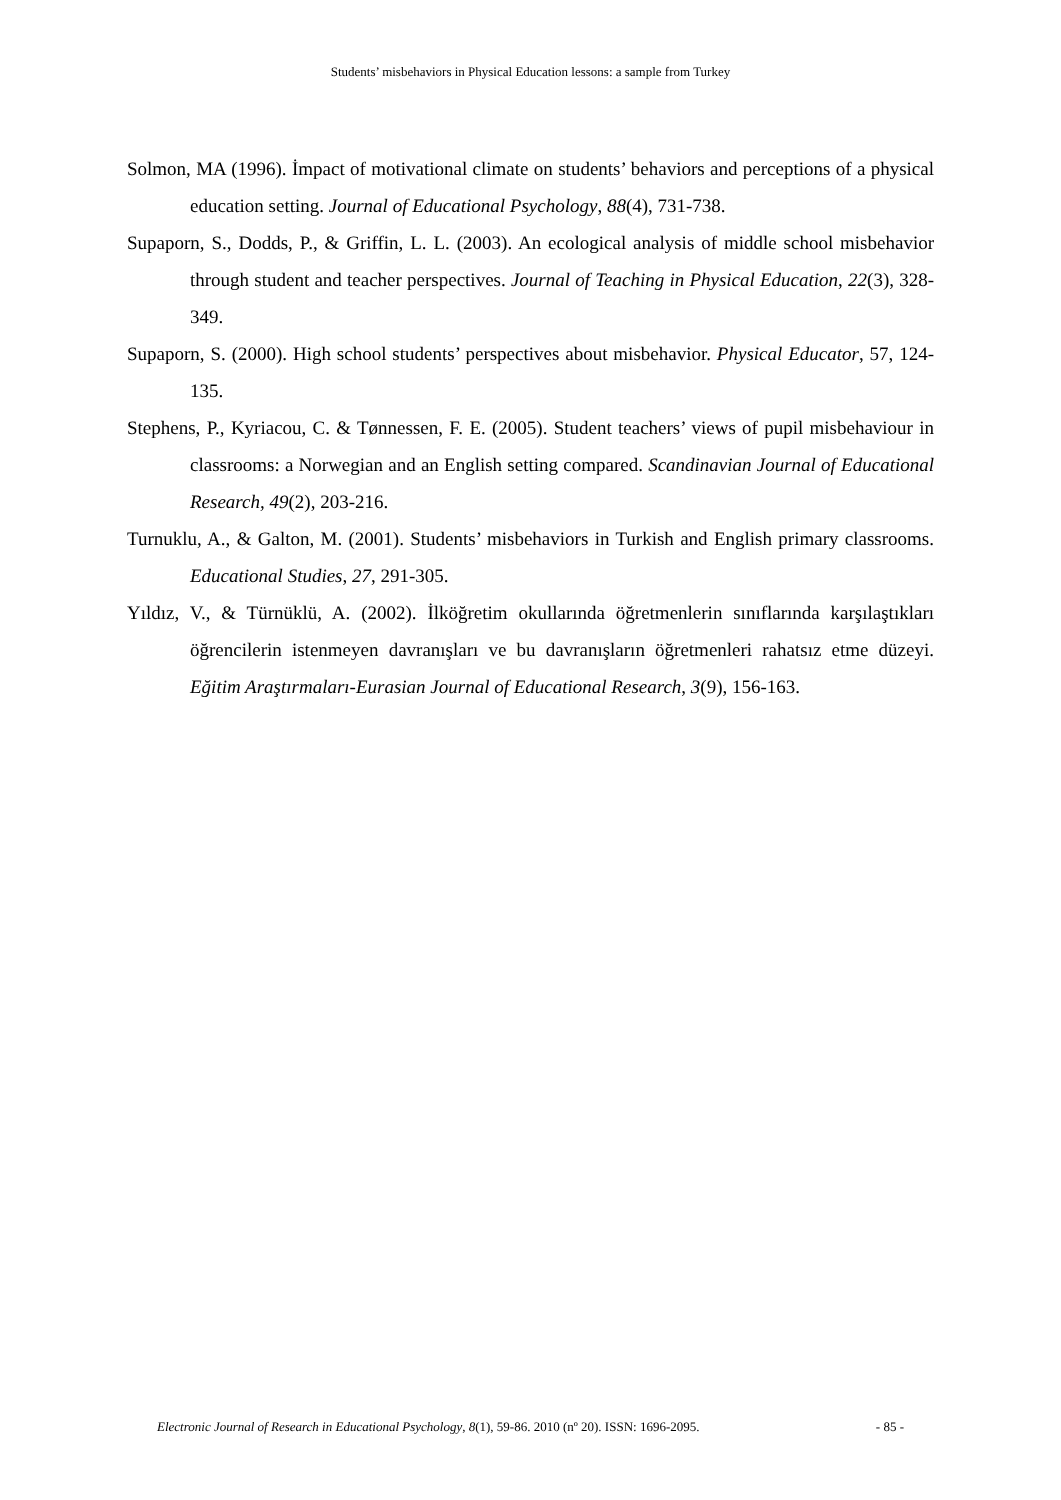Students’ misbehaviors in Physical Education lessons: a sample from Turkey
Solmon, MA (1996). İmpact of motivational climate on students’ behaviors and perceptions of a physical education setting. Journal of Educational Psychology, 88(4), 731-738.
Supaporn, S., Dodds, P., & Griffin, L. L. (2003). An ecological analysis of middle school misbehavior through student and teacher perspectives. Journal of Teaching in Physical Education, 22(3), 328-349.
Supaporn, S. (2000). High school students’ perspectives about misbehavior. Physical Educator, 57, 124-135.
Stephens, P., Kyriacou, C. & Tønnessen, F. E. (2005). Student teachers’ views of pupil misbehaviour in classrooms: a Norwegian and an English setting compared. Scandinavian Journal of Educational Research, 49(2), 203-216.
Turnuklu, A., & Galton, M. (2001). Students’ misbehaviors in Turkish and English primary classrooms. Educational Studies, 27, 291-305.
Yıldız, V., & Türnüklü, A. (2002). İlköğretim okullarında öğretmenlerin sınıflarında karşılaştıkları öğrencilerin istenmeyen davranışları ve bu davranışların öğretmenleri rahatsız etme düzeyi. Eğitim Araştırmaları-Eurasian Journal of Educational Research, 3(9), 156-163.
Electronic Journal of Research in Educational Psychology, 8(1), 59-86. 2010 (nº 20). ISSN: 1696-2095. - 85 -